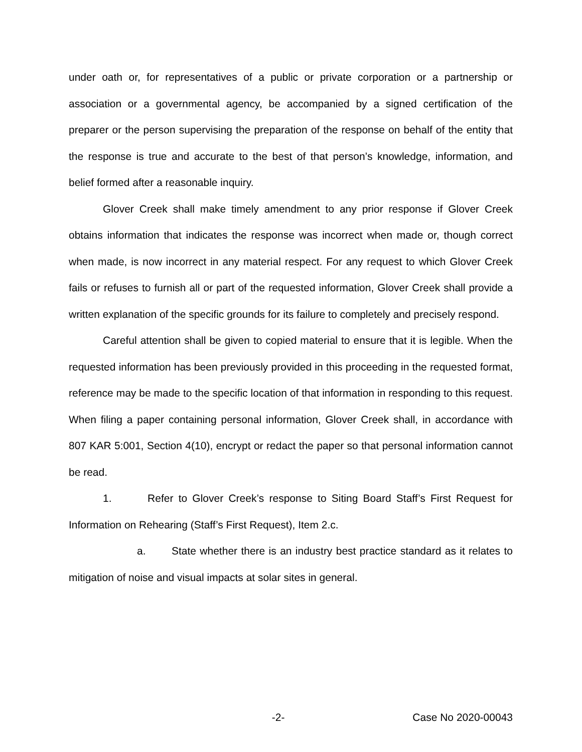under oath or, for representatives of a public or private corporation or a partnership or association or a governmental agency, be accompanied by a signed certification of the preparer or the person supervising the preparation of the response on behalf of the entity that the response is true and accurate to the best of that person’s knowledge, information, and belief formed after a reasonable inquiry.
Glover Creek shall make timely amendment to any prior response if Glover Creek obtains information that indicates the response was incorrect when made or, though correct when made, is now incorrect in any material respect. For any request to which Glover Creek fails or refuses to furnish all or part of the requested information, Glover Creek shall provide a written explanation of the specific grounds for its failure to completely and precisely respond.
Careful attention shall be given to copied material to ensure that it is legible. When the requested information has been previously provided in this proceeding in the requested format, reference may be made to the specific location of that information in responding to this request. When filing a paper containing personal information, Glover Creek shall, in accordance with 807 KAR 5:001, Section 4(10), encrypt or redact the paper so that personal information cannot be read.
1. Refer to Glover Creek’s response to Siting Board Staff’s First Request for Information on Rehearing (Staff’s First Request), Item 2.c.
a. State whether there is an industry best practice standard as it relates to mitigation of noise and visual impacts at solar sites in general.
-2- Case No 2020-00043